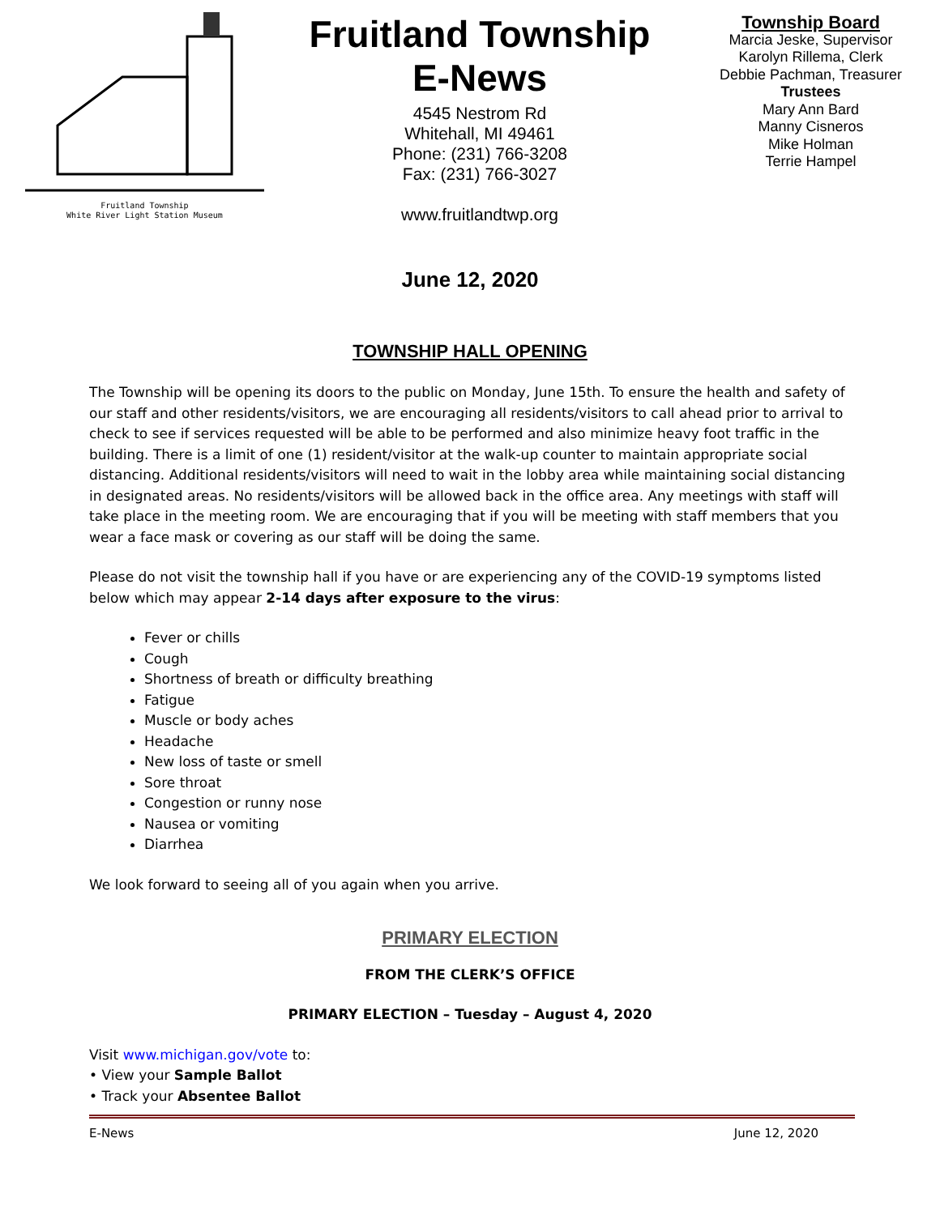Fruitland Township
White River Light Station Museum
Fruitland Township
E-News
4545 Nestrom Rd
Whitehall, MI 49461
Phone: (231) 766-3208
Fax: (231) 766-3027
www.fruitlandtwp.org
Township Board
Marcia Jeske, Supervisor
Karolyn Rillema, Clerk
Debbie Pachman, Treasurer
Trustees
Mary Ann Bard
Manny Cisneros
Mike Holman
Terrie Hampel
June 12, 2020
TOWNSHIP HALL OPENING
The Township will be opening its doors to the public on Monday, June 15th. To ensure the health and safety of our staff and other residents/visitors, we are encouraging all residents/visitors to call ahead prior to arrival to check to see if services requested will be able to be performed and also minimize heavy foot traffic in the building. There is a limit of one (1) resident/visitor at the walk-up counter to maintain appropriate social distancing. Additional residents/visitors will need to wait in the lobby area while maintaining social distancing in designated areas. No residents/visitors will be allowed back in the office area. Any meetings with staff will take place in the meeting room. We are encouraging that if you will be meeting with staff members that you wear a face mask or covering as our staff will be doing the same.
Please do not visit the township hall if you have or are experiencing any of the COVID-19 symptoms listed below which may appear 2-14 days after exposure to the virus:
Fever or chills
Cough
Shortness of breath or difficulty breathing
Fatigue
Muscle or body aches
Headache
New loss of taste or smell
Sore throat
Congestion or runny nose
Nausea or vomiting
Diarrhea
We look forward to seeing all of you again when you arrive.
PRIMARY ELECTION
FROM THE CLERK’S OFFICE
PRIMARY ELECTION – Tuesday – August 4, 2020
Visit www.michigan.gov/vote to:
• View your Sample Ballot
• Track your Absentee Ballot
E-News June 12, 2020